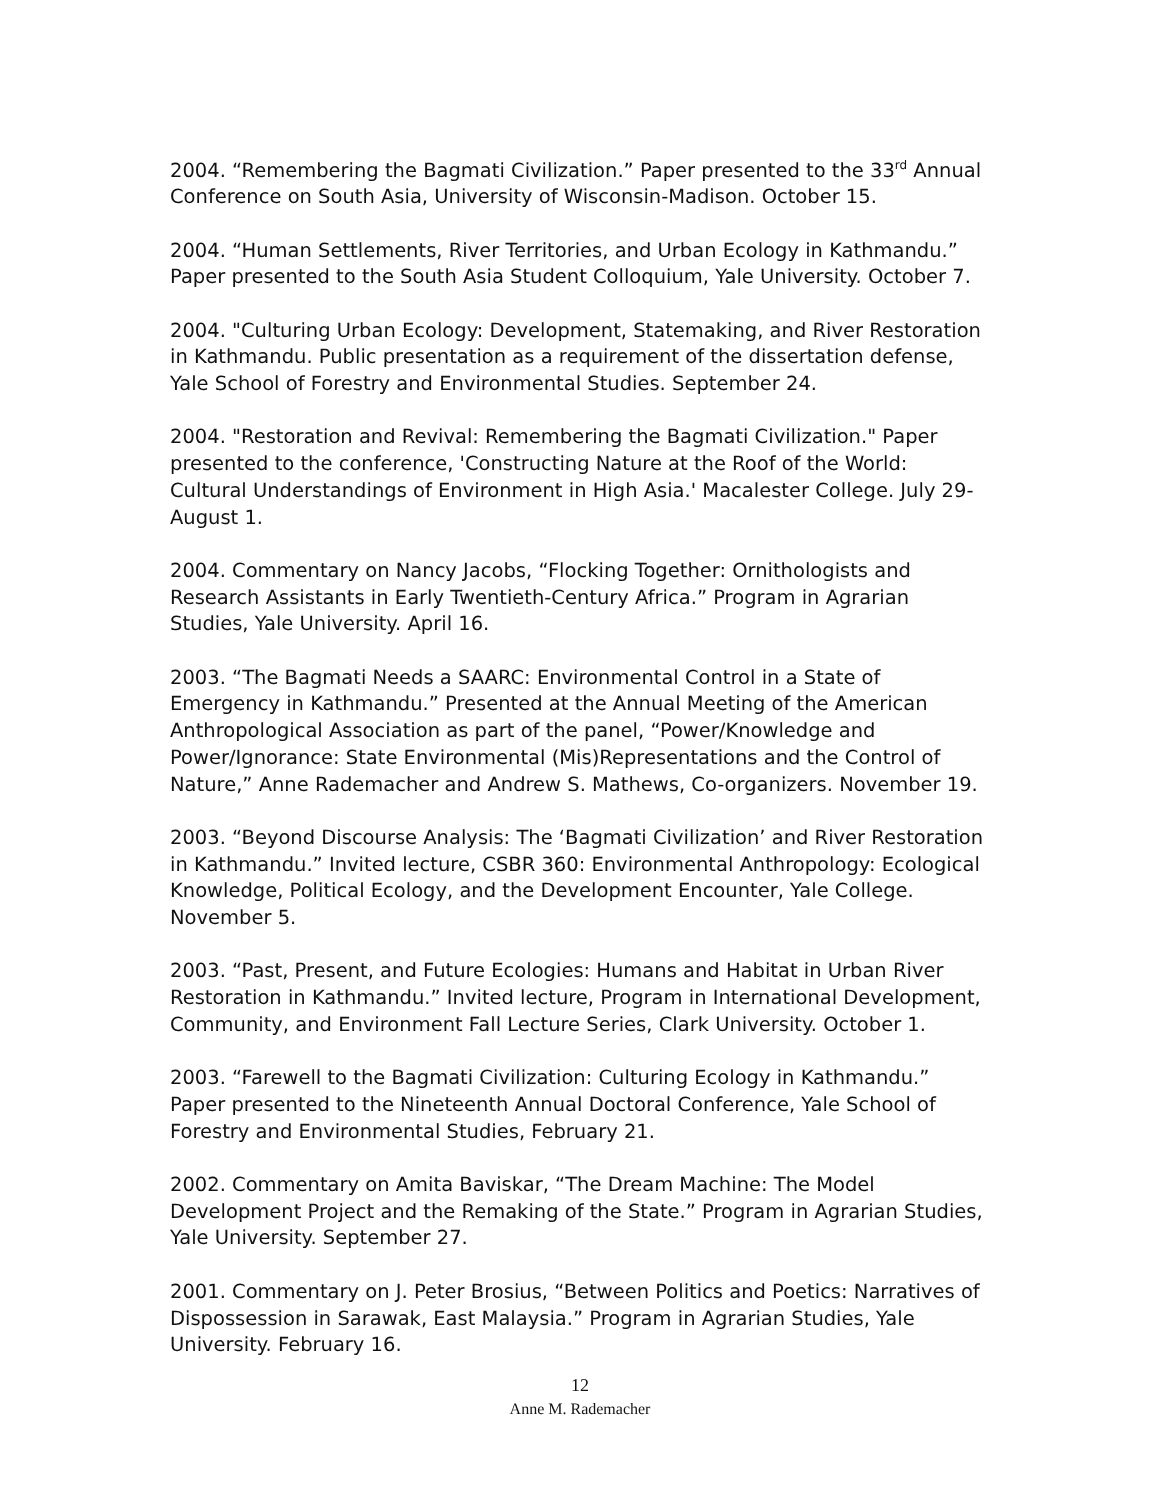2004. “Remembering the Bagmati Civilization.” Paper presented to the 33<sup>rd</sup> Annual Conference on South Asia, University of Wisconsin-Madison. October 15.
2004. “Human Settlements, River Territories, and Urban Ecology in Kathmandu.” Paper presented to the South Asia Student Colloquium, Yale University. October 7.
2004. "Culturing Urban Ecology: Development, Statemaking, and River Restoration in Kathmandu. Public presentation as a requirement of the dissertation defense, Yale School of Forestry and Environmental Studies. September 24.
2004. "Restoration and Revival: Remembering the Bagmati Civilization." Paper presented to the conference, 'Constructing Nature at the Roof of the World: Cultural Understandings of Environment in High Asia.' Macalester College. July 29-August 1.
2004. Commentary on Nancy Jacobs, “Flocking Together: Ornithologists and Research Assistants in Early Twentieth-Century Africa.” Program in Agrarian Studies, Yale University. April 16.
2003. “The Bagmati Needs a SAARC: Environmental Control in a State of Emergency in Kathmandu.” Presented at the Annual Meeting of the American Anthropological Association as part of the panel, “Power/Knowledge and Power/Ignorance: State Environmental (Mis)Representations and the Control of Nature,” Anne Rademacher and Andrew S. Mathews, Co-organizers. November 19.
2003. “Beyond Discourse Analysis: The ‘Bagmati Civilization’ and River Restoration in Kathmandu.” Invited lecture, CSBR 360: Environmental Anthropology: Ecological Knowledge, Political Ecology, and the Development Encounter, Yale College. November 5.
2003. “Past, Present, and Future Ecologies: Humans and Habitat in Urban River Restoration in Kathmandu.” Invited lecture, Program in International Development, Community, and Environment Fall Lecture Series, Clark University. October 1.
2003. “Farewell to the Bagmati Civilization: Culturing Ecology in Kathmandu.” Paper presented to the Nineteenth Annual Doctoral Conference, Yale School of Forestry and Environmental Studies, February 21.
2002. Commentary on Amita Baviskar, “The Dream Machine: The Model Development Project and the Remaking of the State.” Program in Agrarian Studies, Yale University. September 27.
2001. Commentary on J. Peter Brosius, “Between Politics and Poetics: Narratives of Dispossession in Sarawak, East Malaysia.” Program in Agrarian Studies, Yale University. February 16.
12
Anne M. Rademacher